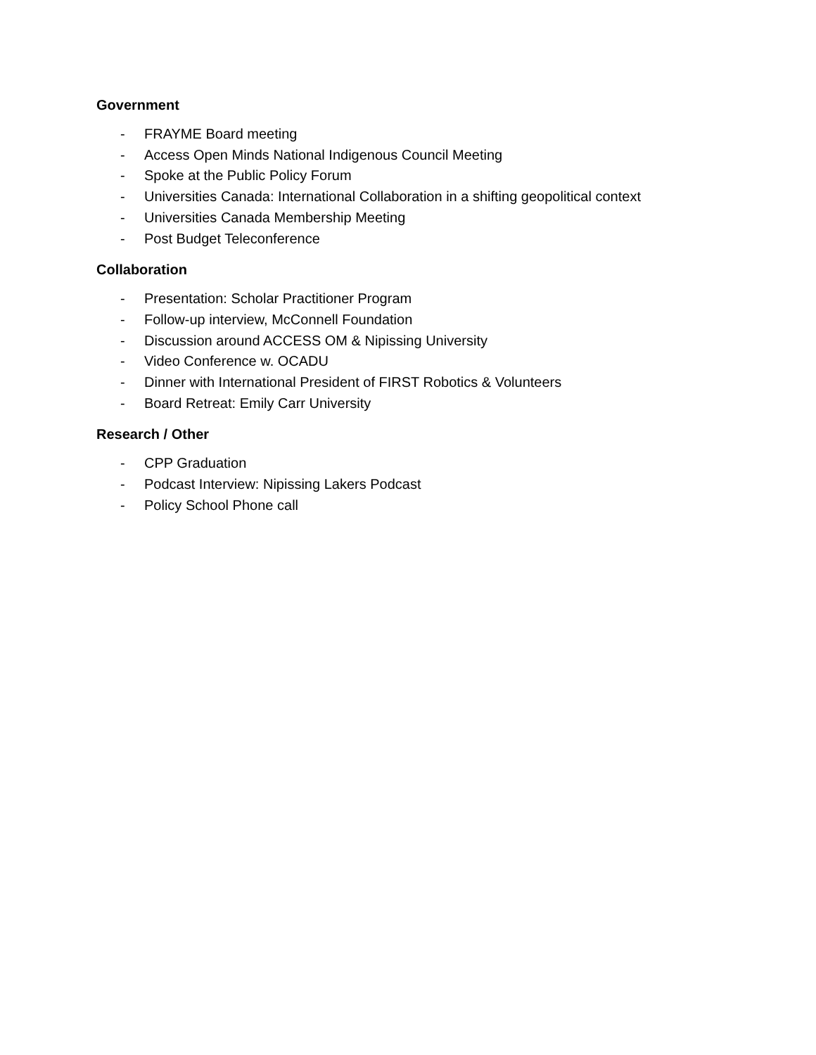Government
- FRAYME Board meeting
- Access Open Minds National Indigenous Council Meeting
- Spoke at the Public Policy Forum
- Universities Canada: International Collaboration in a shifting geopolitical context
- Universities Canada Membership Meeting
- Post Budget Teleconference
Collaboration
- Presentation: Scholar Practitioner Program
- Follow-up interview, McConnell Foundation
- Discussion around ACCESS OM & Nipissing University
- Video Conference w. OCADU
- Dinner with International President of FIRST Robotics & Volunteers
- Board Retreat: Emily Carr University
Research / Other
- CPP Graduation
- Podcast Interview: Nipissing Lakers Podcast
- Policy School Phone call